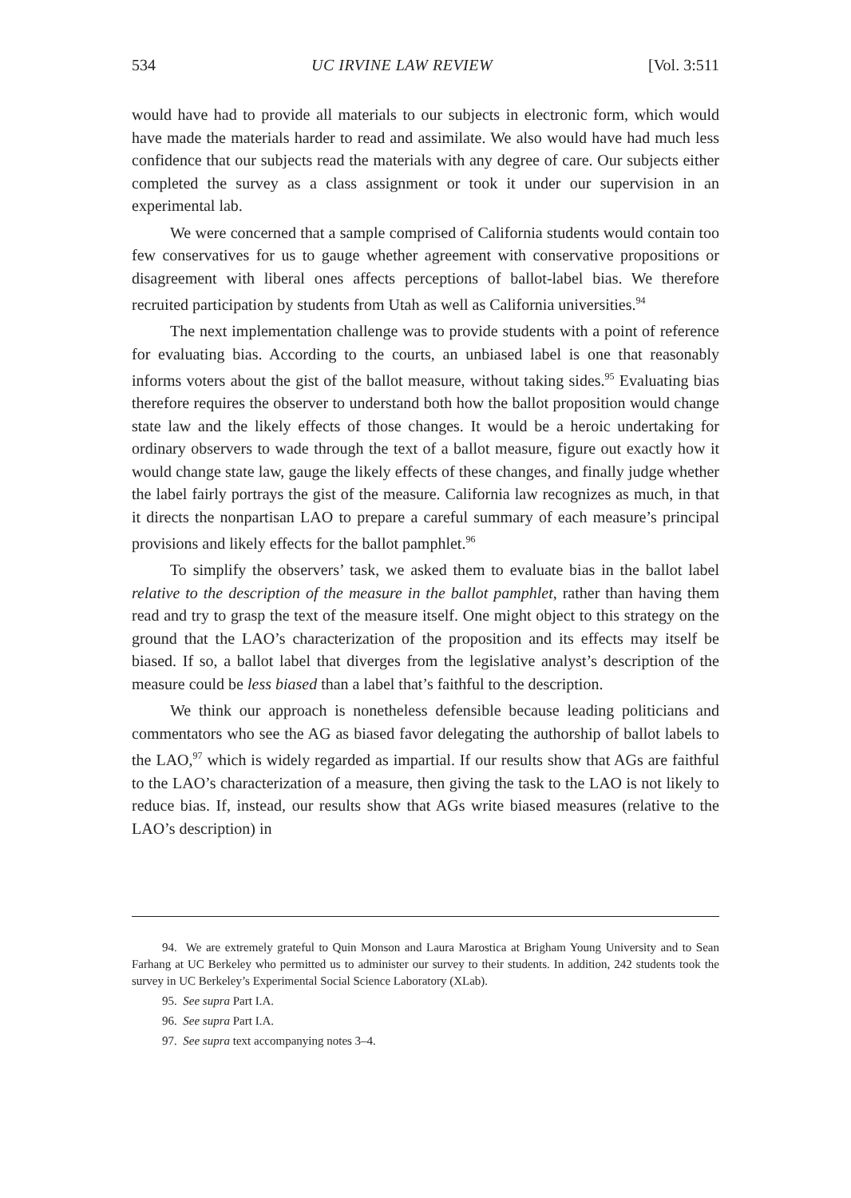534 UC IRVINE LAW REVIEW [Vol. 3:511
would have had to provide all materials to our subjects in electronic form, which would have made the materials harder to read and assimilate. We also would have had much less confidence that our subjects read the materials with any degree of care. Our subjects either completed the survey as a class assignment or took it under our supervision in an experimental lab.
We were concerned that a sample comprised of California students would contain too few conservatives for us to gauge whether agreement with conservative propositions or disagreement with liberal ones affects perceptions of ballot-label bias. We therefore recruited participation by students from Utah as well as California universities.<sup>94</sup>
The next implementation challenge was to provide students with a point of reference for evaluating bias. According to the courts, an unbiased label is one that reasonably informs voters about the gist of the ballot measure, without taking sides.<sup>95</sup> Evaluating bias therefore requires the observer to understand both how the ballot proposition would change state law and the likely effects of those changes. It would be a heroic undertaking for ordinary observers to wade through the text of a ballot measure, figure out exactly how it would change state law, gauge the likely effects of these changes, and finally judge whether the label fairly portrays the gist of the measure. California law recognizes as much, in that it directs the nonpartisan LAO to prepare a careful summary of each measure’s principal provisions and likely effects for the ballot pamphlet.<sup>96</sup>
To simplify the observers’ task, we asked them to evaluate bias in the ballot label relative to the description of the measure in the ballot pamphlet, rather than having them read and try to grasp the text of the measure itself. One might object to this strategy on the ground that the LAO’s characterization of the proposition and its effects may itself be biased. If so, a ballot label that diverges from the legislative analyst’s description of the measure could be less biased than a label that’s faithful to the description.
We think our approach is nonetheless defensible because leading politicians and commentators who see the AG as biased favor delegating the authorship of ballot labels to the LAO,<sup>97</sup> which is widely regarded as impartial. If our results show that AGs are faithful to the LAO’s characterization of a measure, then giving the task to the LAO is not likely to reduce bias. If, instead, our results show that AGs write biased measures (relative to the LAO’s description) in
94. We are extremely grateful to Quin Monson and Laura Marostica at Brigham Young University and to Sean Farhang at UC Berkeley who permitted us to administer our survey to their students. In addition, 242 students took the survey in UC Berkeley’s Experimental Social Science Laboratory (XLab).
95. See supra Part I.A.
96. See supra Part I.A.
97. See supra text accompanying notes 3–4.